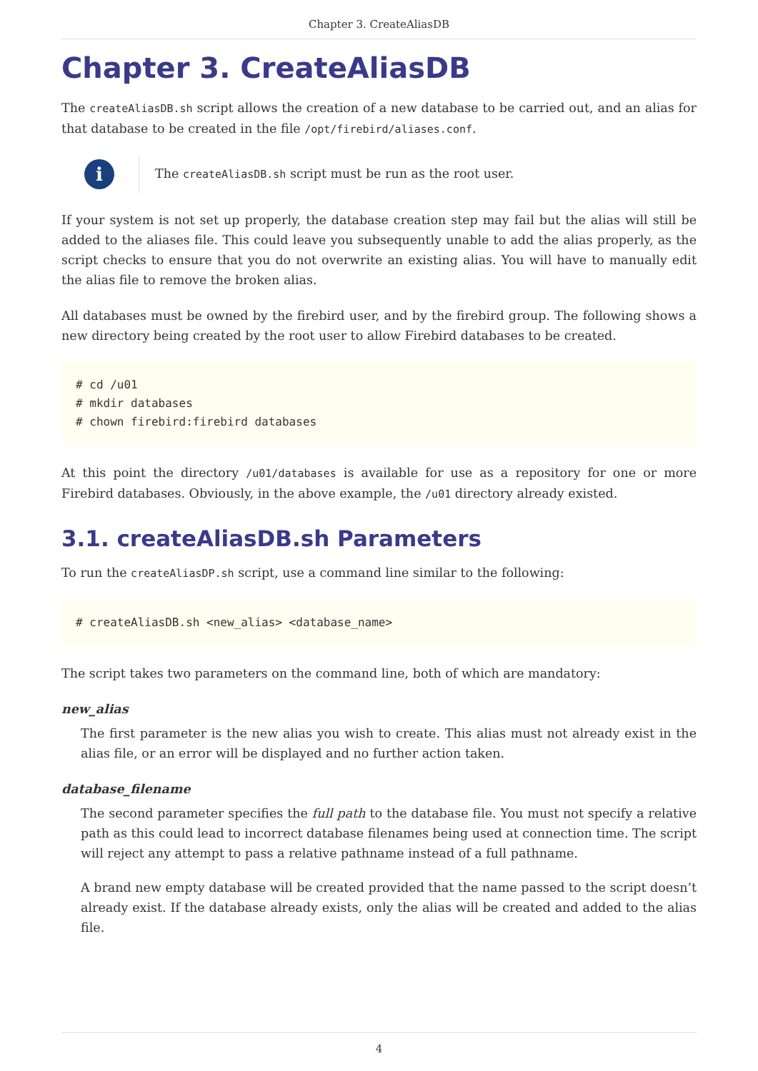Chapter 3. CreateAliasDB
Chapter 3. CreateAliasDB
The createAliasDB.sh script allows the creation of a new database to be carried out, and an alias for that database to be created in the file /opt/firebird/aliases.conf.
i
The createAliasDB.sh script must be run as the root user.
If your system is not set up properly, the database creation step may fail but the alias will still be added to the aliases file. This could leave you subsequently unable to add the alias properly, as the script checks to ensure that you do not overwrite an existing alias. You will have to manually edit the alias file to remove the broken alias.
All databases must be owned by the firebird user, and by the firebird group. The following shows a new directory being created by the root user to allow Firebird databases to be created.
# cd /u01
# mkdir databases
# chown firebird:firebird databases
At this point the directory /u01/databases is available for use as a repository for one or more Firebird databases. Obviously, in the above example, the /u01 directory already existed.
3.1. createAliasDB.sh Parameters
To run the createAliasDP.sh script, use a command line similar to the following:
# createAliasDB.sh <new_alias> <database_name>
The script takes two parameters on the command line, both of which are mandatory:
new_alias
The first parameter is the new alias you wish to create. This alias must not already exist in the alias file, or an error will be displayed and no further action taken.
database_filename
The second parameter specifies the full path to the database file. You must not specify a relative path as this could lead to incorrect database filenames being used at connection time. The script will reject any attempt to pass a relative pathname instead of a full pathname.
A brand new empty database will be created provided that the name passed to the script doesn’t already exist. If the database already exists, only the alias will be created and added to the alias file.
4